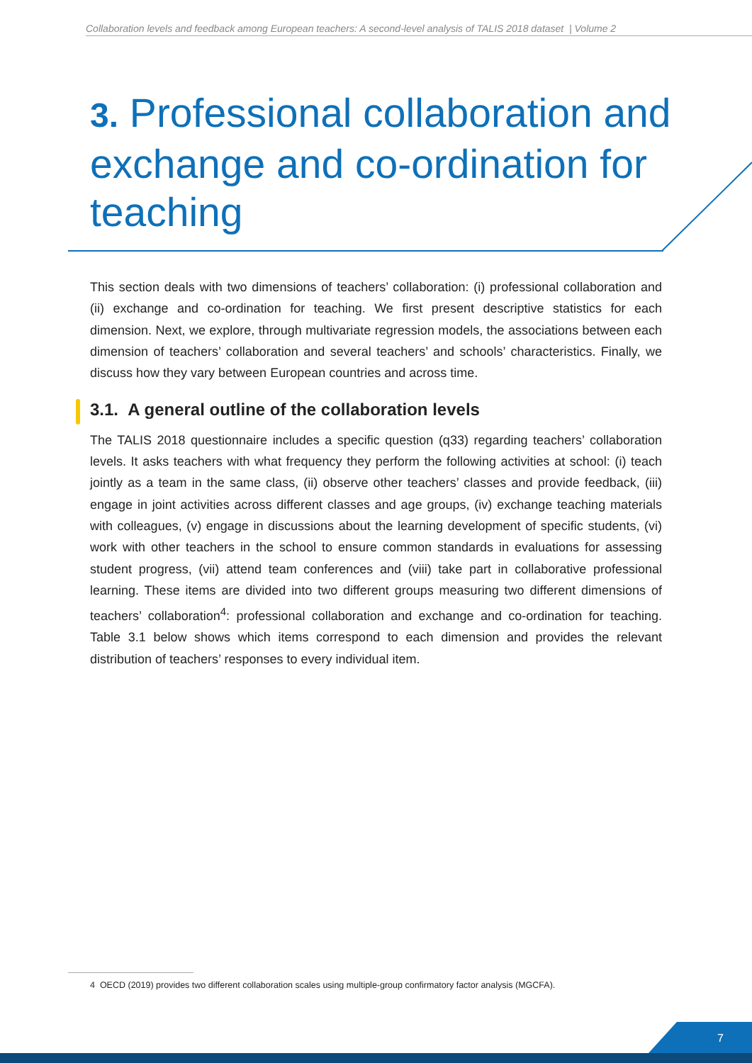Collaboration levels and feedback among European teachers: A second-level analysis of TALIS 2018 dataset | Volume 2
3. Professional collaboration and exchange and co-ordination for teaching
This section deals with two dimensions of teachers’ collaboration: (i) professional collaboration and (ii) exchange and co-ordination for teaching. We first present descriptive statistics for each dimension. Next, we explore, through multivariate regression models, the associations between each dimension of teachers’ collaboration and several teachers’ and schools’ characteristics. Finally, we discuss how they vary between European countries and across time.
3.1. A general outline of the collaboration levels
The TALIS 2018 questionnaire includes a specific question (q33) regarding teachers’ collaboration levels. It asks teachers with what frequency they perform the following activities at school: (i) teach jointly as a team in the same class, (ii) observe other teachers’ classes and provide feedback, (iii) engage in joint activities across different classes and age groups, (iv) exchange teaching materials with colleagues, (v) engage in discussions about the learning development of specific students, (vi) work with other teachers in the school to ensure common standards in evaluations for assessing student progress, (vii) attend team conferences and (viii) take part in collaborative professional learning. These items are divided into two different groups measuring two different dimensions of teachers’ collaboration<sup>4</sup>: professional collaboration and exchange and co-ordination for teaching. Table 3.1 below shows which items correspond to each dimension and provides the relevant distribution of teachers’ responses to every individual item.
4 OECD (2019) provides two different collaboration scales using multiple-group confirmatory factor analysis (MGCFA).
7